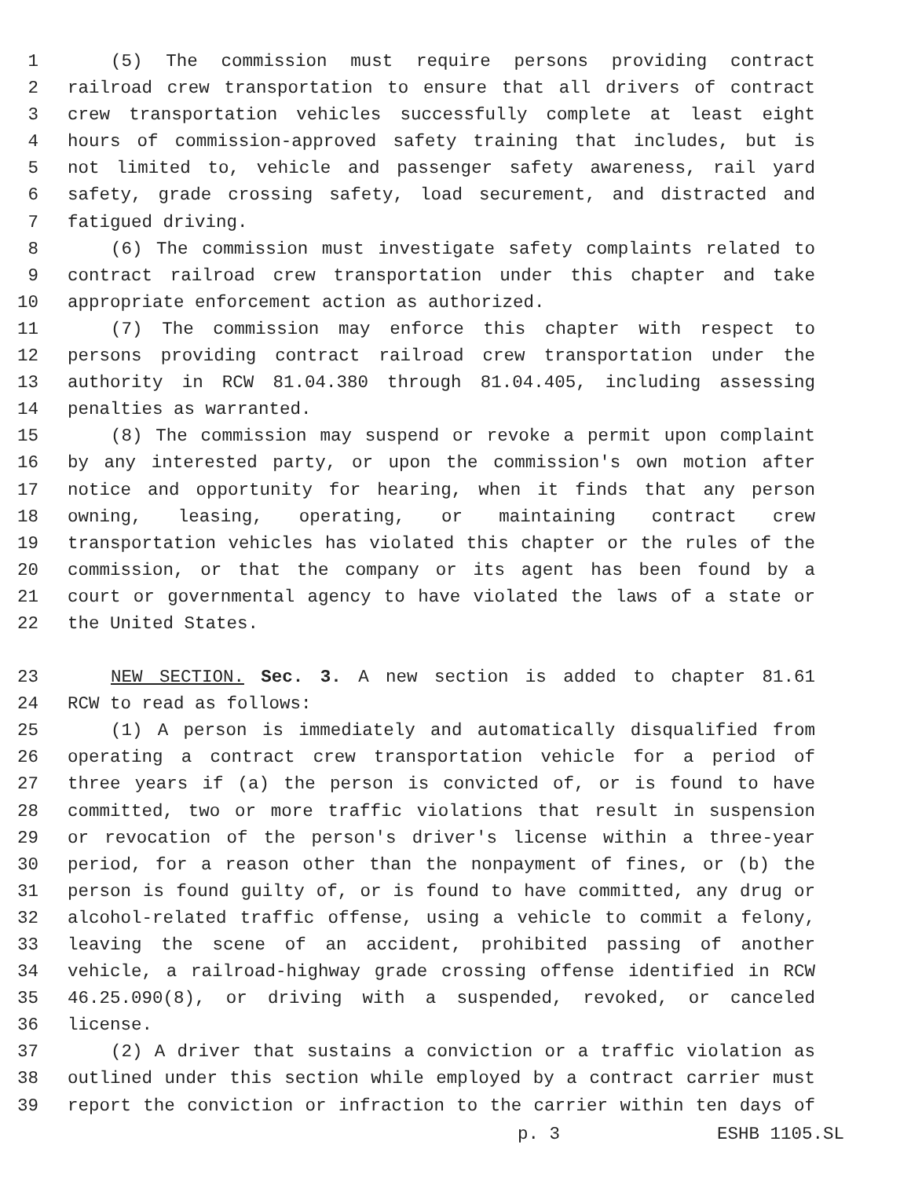1 (5) The commission must require persons providing contract
2 railroad crew transportation to ensure that all drivers of contract
3 crew transportation vehicles successfully complete at least eight
4 hours of commission-approved safety training that includes, but is
5 not limited to, vehicle and passenger safety awareness, rail yard
6 safety, grade crossing safety, load securement, and distracted and
7 fatigued driving.
8 (6) The commission must investigate safety complaints related to
9 contract railroad crew transportation under this chapter and take
10 appropriate enforcement action as authorized.
11 (7) The commission may enforce this chapter with respect to
12 persons providing contract railroad crew transportation under the
13 authority in RCW 81.04.380 through 81.04.405, including assessing
14 penalties as warranted.
15 (8) The commission may suspend or revoke a permit upon complaint
16 by any interested party, or upon the commission's own motion after
17 notice and opportunity for hearing, when it finds that any person
18 owning, leasing, operating, or maintaining contract crew
19 transportation vehicles has violated this chapter or the rules of the
20 commission, or that the company or its agent has been found by a
21 court or governmental agency to have violated the laws of a state or
22 the United States.
23 NEW SECTION. Sec. 3. A new section is added to chapter 81.61
24 RCW to read as follows:
25 (1) A person is immediately and automatically disqualified from
26 operating a contract crew transportation vehicle for a period of
27 three years if (a) the person is convicted of, or is found to have
28 committed, two or more traffic violations that result in suspension
29 or revocation of the person's driver's license within a three-year
30 period, for a reason other than the nonpayment of fines, or (b) the
31 person is found guilty of, or is found to have committed, any drug or
32 alcohol-related traffic offense, using a vehicle to commit a felony,
33 leaving the scene of an accident, prohibited passing of another
34 vehicle, a railroad-highway grade crossing offense identified in RCW
35 46.25.090(8), or driving with a suspended, revoked, or canceled
36 license.
37 (2) A driver that sustains a conviction or a traffic violation as
38 outlined under this section while employed by a contract carrier must
39 report the conviction or infraction to the carrier within ten days of
p. 3 ESHB 1105.SL